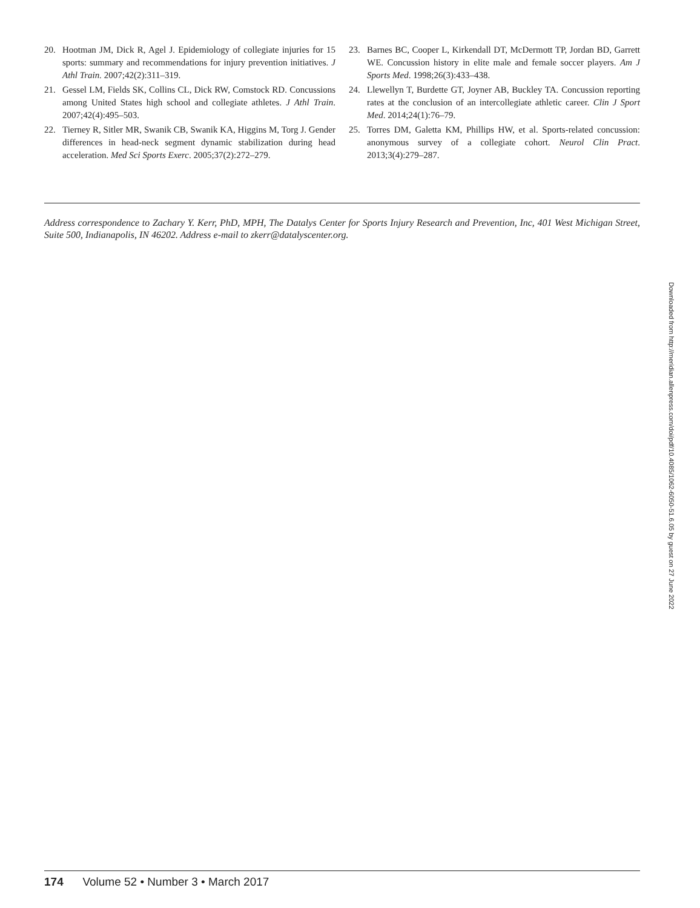20. Hootman JM, Dick R, Agel J. Epidemiology of collegiate injuries for 15 sports: summary and recommendations for injury prevention initiatives. J Athl Train. 2007;42(2):311–319.
21. Gessel LM, Fields SK, Collins CL, Dick RW, Comstock RD. Concussions among United States high school and collegiate athletes. J Athl Train. 2007;42(4):495–503.
22. Tierney R, Sitler MR, Swanik CB, Swanik KA, Higgins M, Torg J. Gender differences in head-neck segment dynamic stabilization during head acceleration. Med Sci Sports Exerc. 2005;37(2):272–279.
23. Barnes BC, Cooper L, Kirkendall DT, McDermott TP, Jordan BD, Garrett WE. Concussion history in elite male and female soccer players. Am J Sports Med. 1998;26(3):433–438.
24. Llewellyn T, Burdette GT, Joyner AB, Buckley TA. Concussion reporting rates at the conclusion of an intercollegiate athletic career. Clin J Sport Med. 2014;24(1):76–79.
25. Torres DM, Galetta KM, Phillips HW, et al. Sports-related concussion: anonymous survey of a collegiate cohort. Neurol Clin Pract. 2013;3(4):279–287.
Address correspondence to Zachary Y. Kerr, PhD, MPH, The Datalys Center for Sports Injury Research and Prevention, Inc, 401 West Michigan Street, Suite 500, Indianapolis, IN 46202. Address e-mail to zkerr@datalyscenter.org.
Downloaded from http://meridian.allenpress.com/doi/pdf/10.4085/1062-6050-51.6.05 by guest on 27 June 2022
174 Volume 52 • Number 3 • March 2017